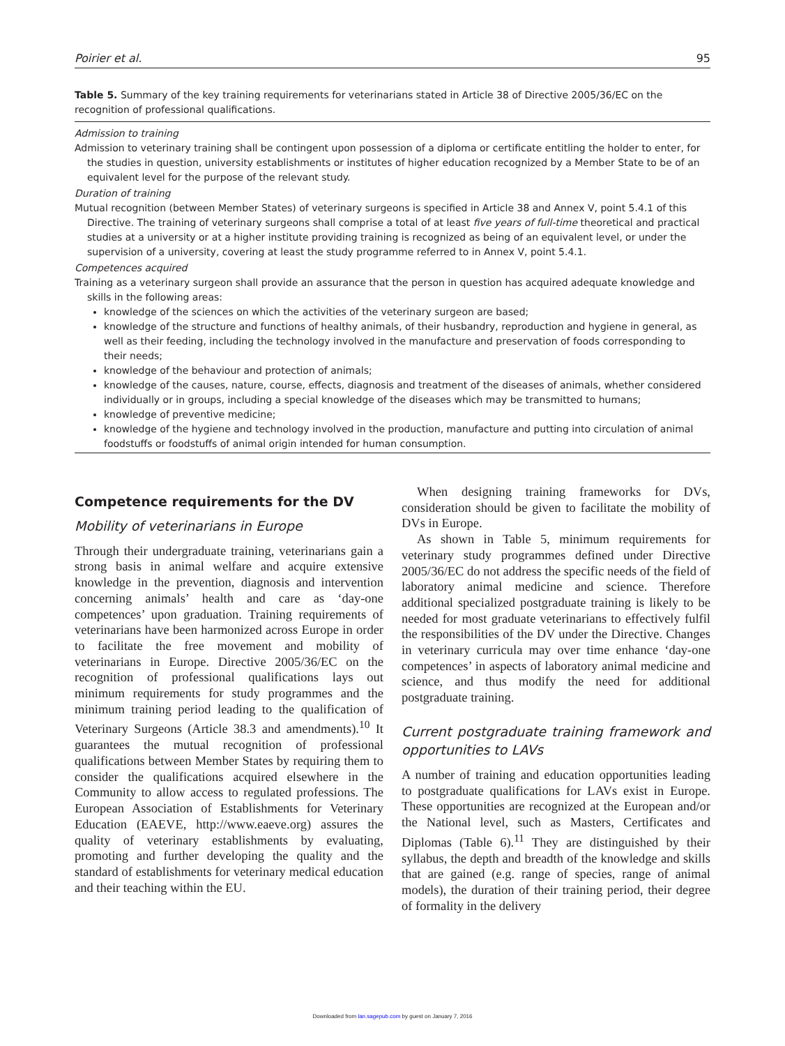Poirier et al. 95
Table 5. Summary of the key training requirements for veterinarians stated in Article 38 of Directive 2005/36/EC on the recognition of professional qualifications.
Admission to training
Admission to veterinary training shall be contingent upon possession of a diploma or certificate entitling the holder to enter, for the studies in question, university establishments or institutes of higher education recognized by a Member State to be of an equivalent level for the purpose of the relevant study.
Duration of training
Mutual recognition (between Member States) of veterinary surgeons is specified in Article 38 and Annex V, point 5.4.1 of this Directive. The training of veterinary surgeons shall comprise a total of at least five years of full-time theoretical and practical studies at a university or at a higher institute providing training is recognized as being of an equivalent level, or under the supervision of a university, covering at least the study programme referred to in Annex V, point 5.4.1.
Competences acquired
Training as a veterinary surgeon shall provide an assurance that the person in question has acquired adequate knowledge and skills in the following areas:
knowledge of the sciences on which the activities of the veterinary surgeon are based;
knowledge of the structure and functions of healthy animals, of their husbandry, reproduction and hygiene in general, as well as their feeding, including the technology involved in the manufacture and preservation of foods corresponding to their needs;
knowledge of the behaviour and protection of animals;
knowledge of the causes, nature, course, effects, diagnosis and treatment of the diseases of animals, whether considered individually or in groups, including a special knowledge of the diseases which may be transmitted to humans;
knowledge of preventive medicine;
knowledge of the hygiene and technology involved in the production, manufacture and putting into circulation of animal foodstuffs or foodstuffs of animal origin intended for human consumption.
Competence requirements for the DV
Mobility of veterinarians in Europe
Through their undergraduate training, veterinarians gain a strong basis in animal welfare and acquire extensive knowledge in the prevention, diagnosis and intervention concerning animals’ health and care as ‘day-one competences’ upon graduation. Training requirements of veterinarians have been harmonized across Europe in order to facilitate the free movement and mobility of veterinarians in Europe. Directive 2005/36/EC on the recognition of professional qualifications lays out minimum requirements for study programmes and the minimum training period leading to the qualification of Veterinary Surgeons (Article 38.3 and amendments).<sup>10</sup> It guarantees the mutual recognition of professional qualifications between Member States by requiring them to consider the qualifications acquired elsewhere in the Community to allow access to regulated professions. The European Association of Establishments for Veterinary Education (EAEVE, http://www.eaeve.org) assures the quality of veterinary establishments by evaluating, promoting and further developing the quality and the standard of establishments for veterinary medical education and their teaching within the EU.
When designing training frameworks for DVs, consideration should be given to facilitate the mobility of DVs in Europe.
As shown in Table 5, minimum requirements for veterinary study programmes defined under Directive 2005/36/EC do not address the specific needs of the field of laboratory animal medicine and science. Therefore additional specialized postgraduate training is likely to be needed for most graduate veterinarians to effectively fulfil the responsibilities of the DV under the Directive. Changes in veterinary curricula may over time enhance ‘day-one competences’ in aspects of laboratory animal medicine and science, and thus modify the need for additional postgraduate training.
Current postgraduate training framework and opportunities to LAVs
A number of training and education opportunities leading to postgraduate qualifications for LAVs exist in Europe. These opportunities are recognized at the European and/or the National level, such as Masters, Certificates and Diplomas (Table 6).<sup>11</sup> They are distinguished by their syllabus, the depth and breadth of the knowledge and skills that are gained (e.g. range of species, range of animal models), the duration of their training period, their degree of formality in the delivery
Downloaded from lan.sagepub.com by guest on January 7, 2016